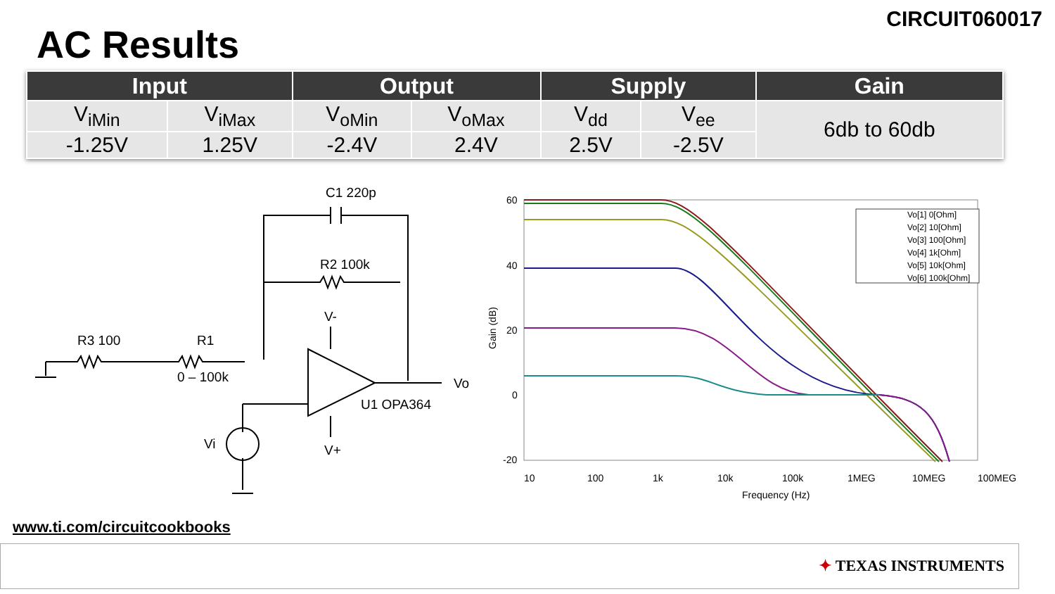CIRCUIT060017
AC Results
| Input | | Output | | Supply | | Gain |
| --- | --- | --- | --- | --- | --- | --- |
| V<sub>iMin</sub> | V<sub>iMax</sub> | V<sub>oMin</sub> | V<sub>oMax</sub> | V<sub>dd</sub> | V<sub>ee</sub> | 6db to 60db |
| -1.25V | 1.25V | -2.4V | 2.4V | 2.5V | -2.5V | |
C1 220p
R2 100k
R3 100
R1
0 – 100k
V-
V+
U1 OPA364
Vo
Vi
60
40
20
0
-20
10
100
1k
10k
100k
1MEG
10MEG
100MEG
Frequency (Hz)
Gain (dB)
Vo[1] 0[Ohm]
Vo[2] 10[Ohm]
Vo[3] 100[Ohm]
Vo[4] 1k[Ohm]
Vo[5] 10k[Ohm]
Vo[6] 100k[Ohm]
www.ti.com/circuitcookbooks
✦ TEXAS INSTRUMENTS